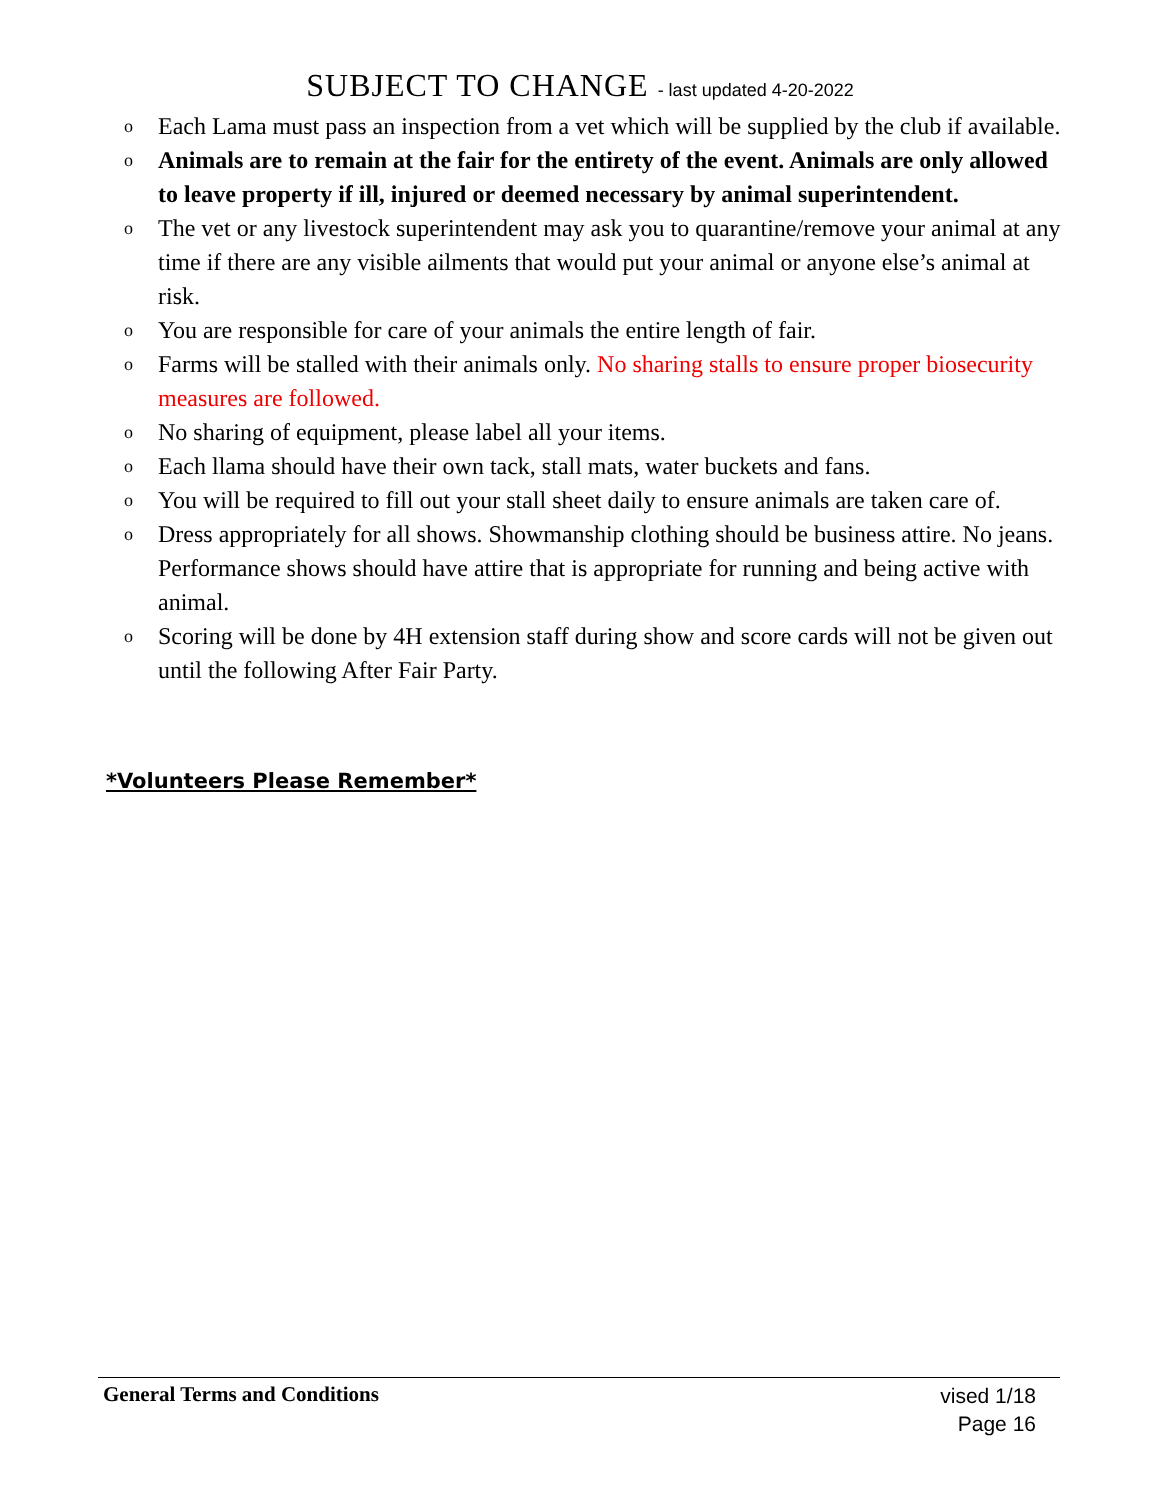SUBJECT TO CHANGE - last updated 4-20-2022
o Each Lama must pass an inspection from a vet which will be supplied by the club if available.
o Animals are to remain at the fair for the entirety of the event. Animals are only allowed to leave property if ill, injured or deemed necessary by animal superintendent.
o The vet or any livestock superintendent may ask you to quarantine/remove your animal at any time if there are any visible ailments that would put your animal or anyone else’s animal at risk.
o You are responsible for care of your animals the entire length of fair.
o Farms will be stalled with their animals only. No sharing stalls to ensure proper biosecurity measures are followed.
o No sharing of equipment, please label all your items.
o Each llama should have their own tack, stall mats, water buckets and fans.
o You will be required to fill out your stall sheet daily to ensure animals are taken care of.
o Dress appropriately for all shows. Showmanship clothing should be business attire. No jeans. Performance shows should have attire that is appropriate for running and being active with animal.
o Scoring will be done by 4H extension staff during show and score cards will not be given out until the following After Fair Party.
*Volunteers Please Remember*
General Terms and Conditions
vised 1/18
Page 16